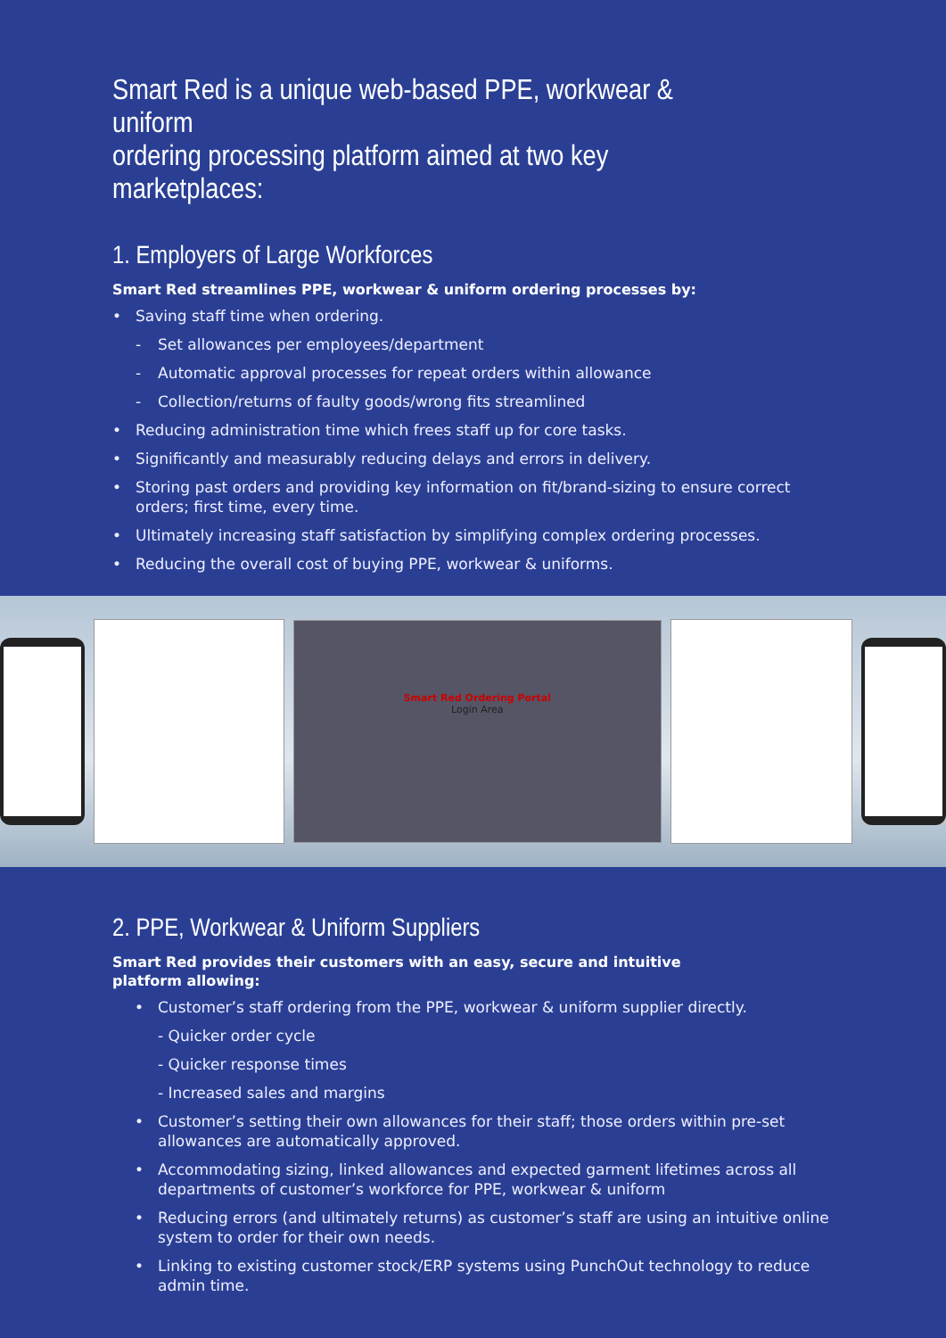Smart Red is a unique web-based PPE, workwear & uniform
ordering processing platform aimed at two key marketplaces:
1. Employers of Large Workforces
Smart Red streamlines PPE, workwear & uniform ordering processes by:
• Saving staff time when ordering.
- Set allowances per employees/department
- Automatic approval processes for repeat orders within allowance
- Collection/returns of faulty goods/wrong fits streamlined
• Reducing administration time which frees staff up for core tasks.
• Significantly and measurably reducing delays and errors in delivery.
• Storing past orders and providing key information on fit/brand-sizing to ensure correct orders; first time, every time.
• Ultimately increasing staff satisfaction by simplifying complex ordering processes.
• Reducing the overall cost of buying PPE, workwear & uniforms.
Smart Red Ordering Portal
Login Area
2. PPE, Workwear & Uniform Suppliers
Smart Red provides their customers with an easy, secure and intuitive
platform allowing:
• Customer’s staff ordering from the PPE, workwear & uniform supplier directly.
- Quicker order cycle
- Quicker response times
- Increased sales and margins
• Customer’s setting their own allowances for their staff; those orders within pre-set allowances are automatically approved.
• Accommodating sizing, linked allowances and expected garment lifetimes across all departments of customer’s workforce for PPE, workwear & uniform
• Reducing errors (and ultimately returns) as customer’s staff are using an intuitive online system to order for their own needs.
• Linking to existing customer stock/ERP systems using PunchOut technology to reduce admin time.